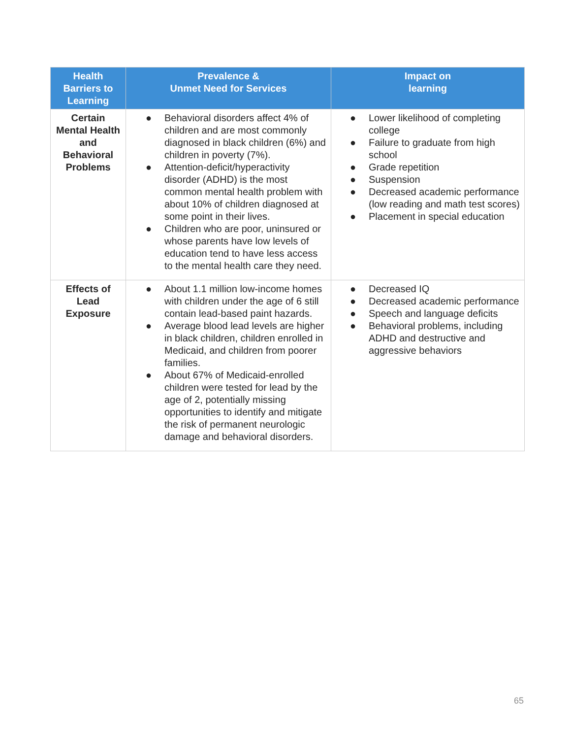| Health Barriers to Learning | Prevalence & Unmet Need for Services | Impact on learning |
| --- | --- | --- |
| Certain Mental Health and Behavioral Problems | ● Behavioral disorders affect 4% of children and are most commonly diagnosed in black children (6%) and children in poverty (7%). ● Attention-deficit/hyperactivity disorder (ADHD) is the most common mental health problem with about 10% of children diagnosed at some point in their lives. ● Children who are poor, uninsured or whose parents have low levels of education tend to have less access to the mental health care they need. | ● Lower likelihood of completing college ● Failure to graduate from high school ● Grade repetition ● Suspension ● Decreased academic performance (low reading and math test scores) ● Placement in special education |
| Effects of Lead Exposure | ● About 1.1 million low-income homes with children under the age of 6 still contain lead-based paint hazards. ● Average blood lead levels are higher in black children, children enrolled in Medicaid, and children from poorer families. ● About 67% of Medicaid-enrolled children were tested for lead by the age of 2, potentially missing opportunities to identify and mitigate the risk of permanent neurologic damage and behavioral disorders. | ● Decreased IQ ● Decreased academic performance ● Speech and language deficits ● Behavioral problems, including ADHD and destructive and aggressive behaviors |
65